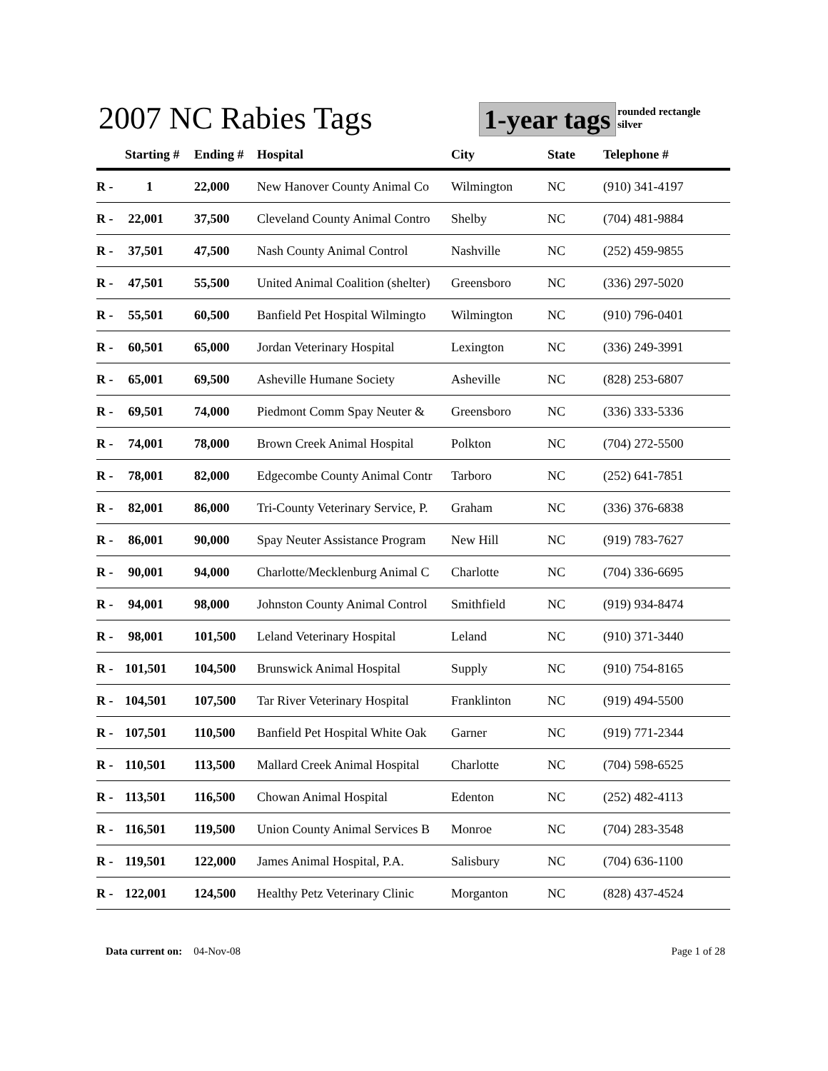2007 NC Rabies Tags 1-year tags
rounded rectangle
silver
| | Starting # | Ending # | Hospital | City | State | Telephone # |
| --- | --- | --- | --- | --- | --- | --- |
| R - | 1 | 22,000 | New Hanover County Animal Co | Wilmington | NC | (910) 341-4197 |
| R - | 22,001 | 37,500 | Cleveland County Animal Contro | Shelby | NC | (704) 481-9884 |
| R - | 37,501 | 47,500 | Nash County Animal Control | Nashville | NC | (252) 459-9855 |
| R - | 47,501 | 55,500 | United Animal Coalition (shelter) | Greensboro | NC | (336) 297-5020 |
| R - | 55,501 | 60,500 | Banfield Pet Hospital Wilmingto | Wilmington | NC | (910) 796-0401 |
| R - | 60,501 | 65,000 | Jordan Veterinary Hospital | Lexington | NC | (336) 249-3991 |
| R - | 65,001 | 69,500 | Asheville Humane Society | Asheville | NC | (828) 253-6807 |
| R - | 69,501 | 74,000 | Piedmont Comm Spay Neuter & | Greensboro | NC | (336) 333-5336 |
| R - | 74,001 | 78,000 | Brown Creek Animal Hospital | Polkton | NC | (704) 272-5500 |
| R - | 78,001 | 82,000 | Edgecombe County Animal Contr | Tarboro | NC | (252) 641-7851 |
| R - | 82,001 | 86,000 | Tri-County Veterinary Service, P. | Graham | NC | (336) 376-6838 |
| R - | 86,001 | 90,000 | Spay Neuter Assistance Program | New Hill | NC | (919) 783-7627 |
| R - | 90,001 | 94,000 | Charlotte/Mecklenburg Animal C | Charlotte | NC | (704) 336-6695 |
| R - | 94,001 | 98,000 | Johnston County Animal Control | Smithfield | NC | (919) 934-8474 |
| R - | 98,001 | 101,500 | Leland Veterinary Hospital | Leland | NC | (910) 371-3440 |
| R - | 101,501 | 104,500 | Brunswick Animal Hospital | Supply | NC | (910) 754-8165 |
| R - | 104,501 | 107,500 | Tar River Veterinary Hospital | Franklinton | NC | (919) 494-5500 |
| R - | 107,501 | 110,500 | Banfield Pet Hospital White Oak | Garner | NC | (919) 771-2344 |
| R - | 110,501 | 113,500 | Mallard Creek Animal Hospital | Charlotte | NC | (704) 598-6525 |
| R - | 113,501 | 116,500 | Chowan Animal Hospital | Edenton | NC | (252) 482-4113 |
| R - | 116,501 | 119,500 | Union County Animal Services B | Monroe | NC | (704) 283-3548 |
| R - | 119,501 | 122,000 | James Animal Hospital, P.A. | Salisbury | NC | (704) 636-1100 |
| R - | 122,001 | 124,500 | Healthy Petz Veterinary Clinic | Morganton | NC | (828) 437-4524 |
Data current on: 04-Nov-08 Page 1 of 28